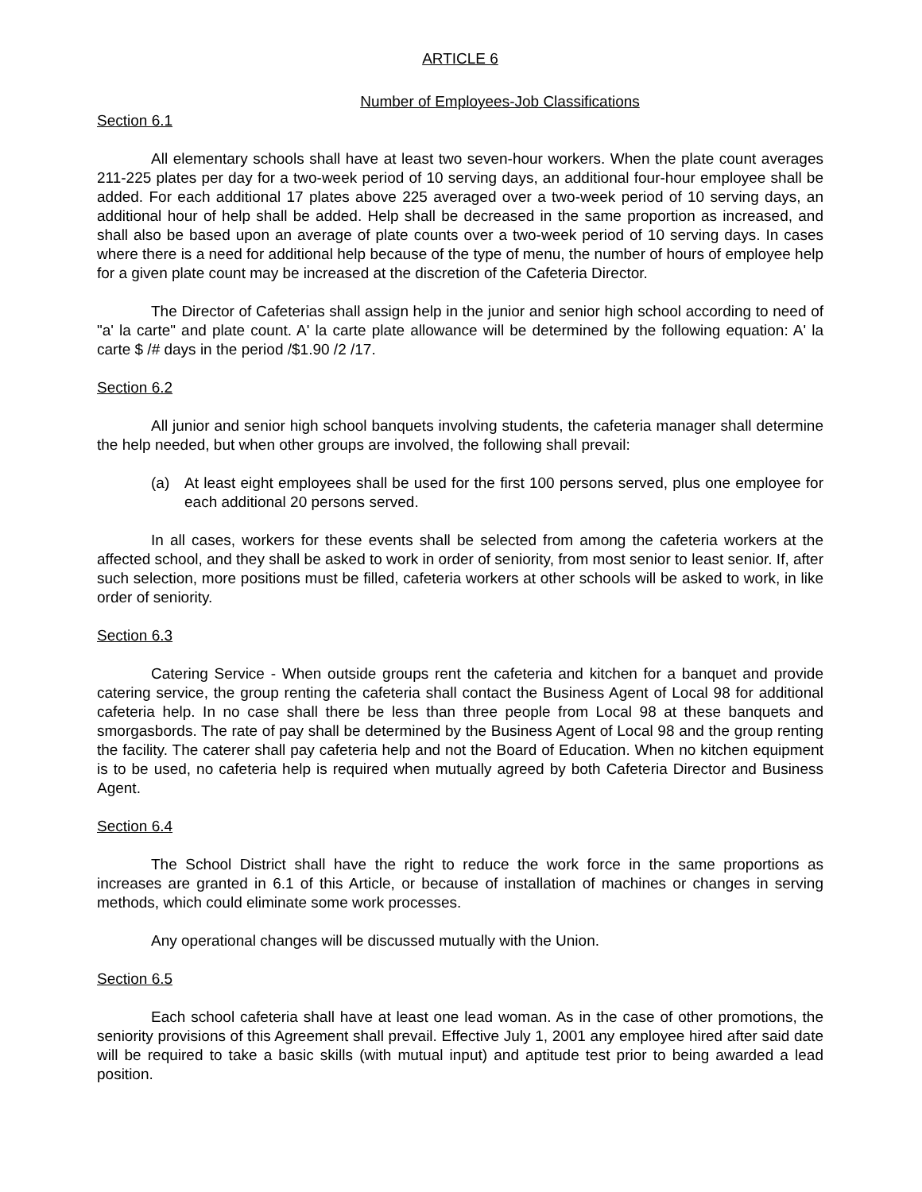ARTICLE 6
Number of Employees-Job Classifications
Section 6.1
All elementary schools shall have at least two seven-hour workers. When the plate count averages 211-225 plates per day for a two-week period of 10 serving days, an additional four-hour employee shall be added. For each additional 17 plates above 225 averaged over a two-week period of 10 serving days, an additional hour of help shall be added. Help shall be decreased in the same proportion as increased, and shall also be based upon an average of plate counts over a two-week period of 10 serving days. In cases where there is a need for additional help because of the type of menu, the number of hours of employee help for a given plate count may be increased at the discretion of the Cafeteria Director.
The Director of Cafeterias shall assign help in the junior and senior high school according to need of "a' la carte" and plate count. A' la carte plate allowance will be determined by the following equation: A' la carte $ /# days in the period /$1.90 /2 /17.
Section 6.2
All junior and senior high school banquets involving students, the cafeteria manager shall determine the help needed, but when other groups are involved, the following shall prevail:
(a) At least eight employees shall be used for the first 100 persons served, plus one employee for each additional 20 persons served.
In all cases, workers for these events shall be selected from among the cafeteria workers at the affected school, and they shall be asked to work in order of seniority, from most senior to least senior. If, after such selection, more positions must be filled, cafeteria workers at other schools will be asked to work, in like order of seniority.
Section 6.3
Catering Service - When outside groups rent the cafeteria and kitchen for a banquet and provide catering service, the group renting the cafeteria shall contact the Business Agent of Local 98 for additional cafeteria help. In no case shall there be less than three people from Local 98 at these banquets and smorgasbords. The rate of pay shall be determined by the Business Agent of Local 98 and the group renting the facility. The caterer shall pay cafeteria help and not the Board of Education. When no kitchen equipment is to be used, no cafeteria help is required when mutually agreed by both Cafeteria Director and Business Agent.
Section 6.4
The School District shall have the right to reduce the work force in the same proportions as increases are granted in 6.1 of this Article, or because of installation of machines or changes in serving methods, which could eliminate some work processes.
Any operational changes will be discussed mutually with the Union.
Section 6.5
Each school cafeteria shall have at least one lead woman. As in the case of other promotions, the seniority provisions of this Agreement shall prevail. Effective July 1, 2001 any employee hired after said date will be required to take a basic skills (with mutual input) and aptitude test prior to being awarded a lead position.